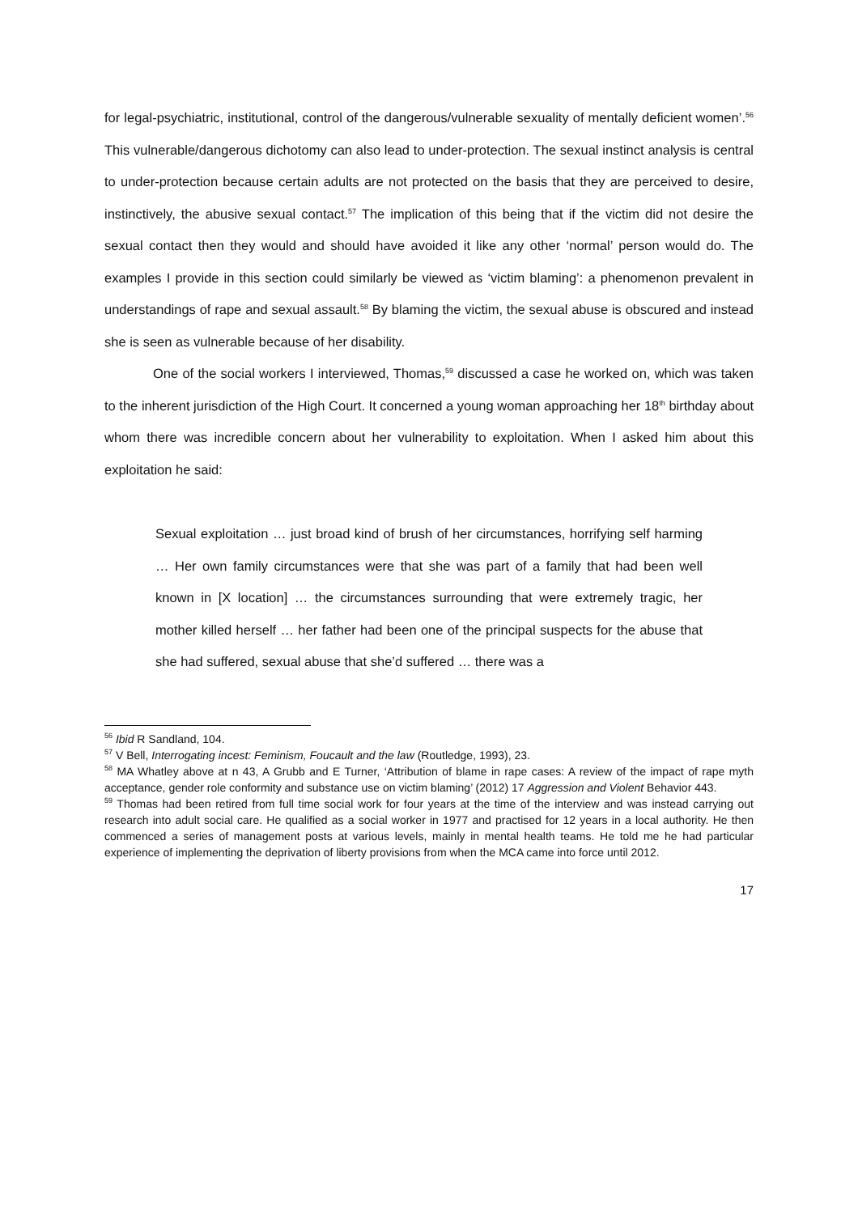for legal-psychiatric, institutional, control of the dangerous/vulnerable sexuality of mentally deficient women’.<sup>56</sup> This vulnerable/dangerous dichotomy can also lead to under-protection. The sexual instinct analysis is central to under-protection because certain adults are not protected on the basis that they are perceived to desire, instinctively, the abusive sexual contact.<sup>57</sup> The implication of this being that if the victim did not desire the sexual contact then they would and should have avoided it like any other ‘normal’ person would do. The examples I provide in this section could similarly be viewed as ‘victim blaming’: a phenomenon prevalent in understandings of rape and sexual assault.<sup>58</sup> By blaming the victim, the sexual abuse is obscured and instead she is seen as vulnerable because of her disability.
One of the social workers I interviewed, Thomas,<sup>59</sup> discussed a case he worked on, which was taken to the inherent jurisdiction of the High Court. It concerned a young woman approaching her 18<sup>th</sup> birthday about whom there was incredible concern about her vulnerability to exploitation. When I asked him about this exploitation he said:
Sexual exploitation … just broad kind of brush of her circumstances, horrifying self harming … Her own family circumstances were that she was part of a family that had been well known in [X location] … the circumstances surrounding that were extremely tragic, her mother killed herself … her father had been one of the principal suspects for the abuse that she had suffered, sexual abuse that she’d suffered … there was a
<sup>56</sup> Ibid R Sandland, 104.
<sup>57</sup> V Bell, Interrogating incest: Feminism, Foucault and the law (Routledge, 1993), 23.
<sup>58</sup> MA Whatley above at n 43, A Grubb and E Turner, ‘Attribution of blame in rape cases: A review of the impact of rape myth acceptance, gender role conformity and substance use on victim blaming’ (2012) 17 Aggression and Violent Behavior 443.
<sup>59</sup> Thomas had been retired from full time social work for four years at the time of the interview and was instead carrying out research into adult social care. He qualified as a social worker in 1977 and practised for 12 years in a local authority. He then commenced a series of management posts at various levels, mainly in mental health teams. He told me he had particular experience of implementing the deprivation of liberty provisions from when the MCA came into force until 2012.
17